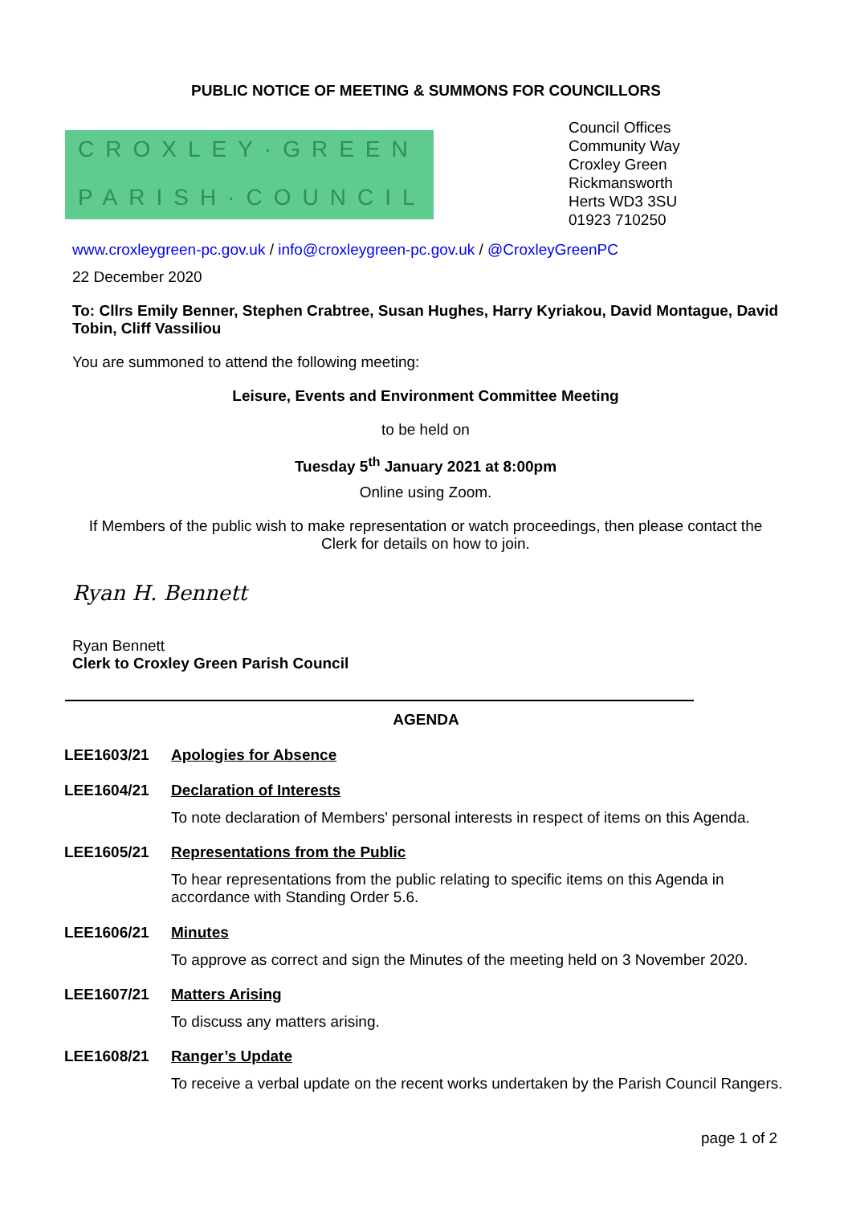PUBLIC NOTICE OF MEETING & SUMMONS FOR COUNCILLORS
CROXLEY·GREEN
PARISH·COUNCIL
Council Offices
Community Way
Croxley Green
Rickmansworth
Herts WD3 3SU
01923 710250
www.croxleygreen-pc.gov.uk / info@croxleygreen-pc.gov.uk / @CroxleyGreenPC
22 December 2020
To: Cllrs Emily Benner, Stephen Crabtree, Susan Hughes, Harry Kyriakou, David Montague, David Tobin, Cliff Vassiliou
You are summoned to attend the following meeting:
Leisure, Events and Environment Committee Meeting
to be held on
Tuesday 5<sup>th</sup> January 2021 at 8:00pm
Online using Zoom.
If Members of the public wish to make representation or watch proceedings, then please contact the Clerk for details on how to join.
Ryan H. Bennett
Ryan Bennett
Clerk to Croxley Green Parish Council
AGENDA
LEE1603/21
Apologies for Absence
LEE1604/21
Declaration of Interests
To note declaration of Members' personal interests in respect of items on this Agenda.
LEE1605/21
Representations from the Public
To hear representations from the public relating to specific items on this Agenda in accordance with Standing Order 5.6.
LEE1606/21
Minutes
To approve as correct and sign the Minutes of the meeting held on 3 November 2020.
LEE1607/21
Matters Arising
To discuss any matters arising.
LEE1608/21
Ranger’s Update
To receive a verbal update on the recent works undertaken by the Parish Council Rangers.
page 1 of 2